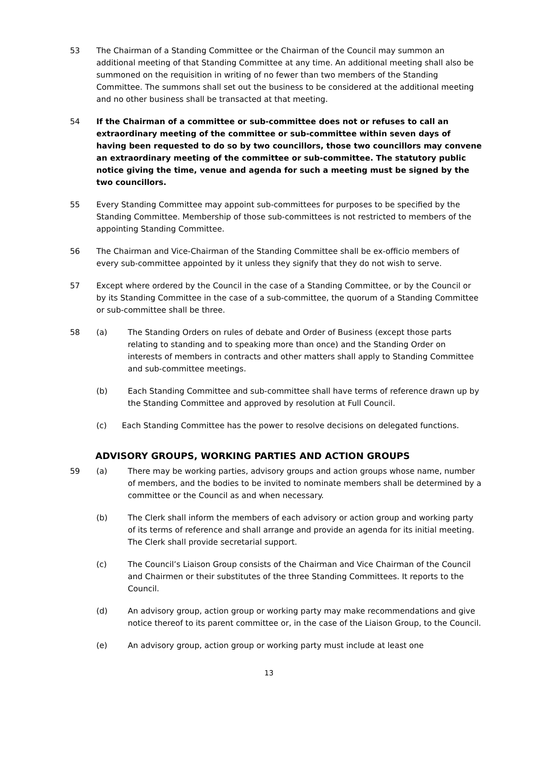53 The Chairman of a Standing Committee or the Chairman of the Council may summon an additional meeting of that Standing Committee at any time. An additional meeting shall also be summoned on the requisition in writing of no fewer than two members of the Standing Committee. The summons shall set out the business to be considered at the additional meeting and no other business shall be transacted at that meeting.
54 If the Chairman of a committee or sub-committee does not or refuses to call an extraordinary meeting of the committee or sub-committee within seven days of having been requested to do so by two councillors, those two councillors may convene an extraordinary meeting of the committee or sub-committee. The statutory public notice giving the time, venue and agenda for such a meeting must be signed by the two councillors.
55 Every Standing Committee may appoint sub-committees for purposes to be specified by the Standing Committee. Membership of those sub-committees is not restricted to members of the appointing Standing Committee.
56 The Chairman and Vice-Chairman of the Standing Committee shall be ex-officio members of every sub-committee appointed by it unless they signify that they do not wish to serve.
57 Except where ordered by the Council in the case of a Standing Committee, or by the Council or by its Standing Committee in the case of a sub-committee, the quorum of a Standing Committee or sub-committee shall be three.
58 (a) The Standing Orders on rules of debate and Order of Business (except those parts relating to standing and to speaking more than once) and the Standing Order on interests of members in contracts and other matters shall apply to Standing Committee and sub-committee meetings.
(b) Each Standing Committee and sub-committee shall have terms of reference drawn up by the Standing Committee and approved by resolution at Full Council.
(c) Each Standing Committee has the power to resolve decisions on delegated functions.
ADVISORY GROUPS, WORKING PARTIES AND ACTION GROUPS
59 (a) There may be working parties, advisory groups and action groups whose name, number of members, and the bodies to be invited to nominate members shall be determined by a committee or the Council as and when necessary.
(b) The Clerk shall inform the members of each advisory or action group and working party of its terms of reference and shall arrange and provide an agenda for its initial meeting. The Clerk shall provide secretarial support.
(c) The Council’s Liaison Group consists of the Chairman and Vice Chairman of the Council and Chairmen or their substitutes of the three Standing Committees. It reports to the Council.
(d) An advisory group, action group or working party may make recommendations and give notice thereof to its parent committee or, in the case of the Liaison Group, to the Council.
(e) An advisory group, action group or working party must include at least one
13